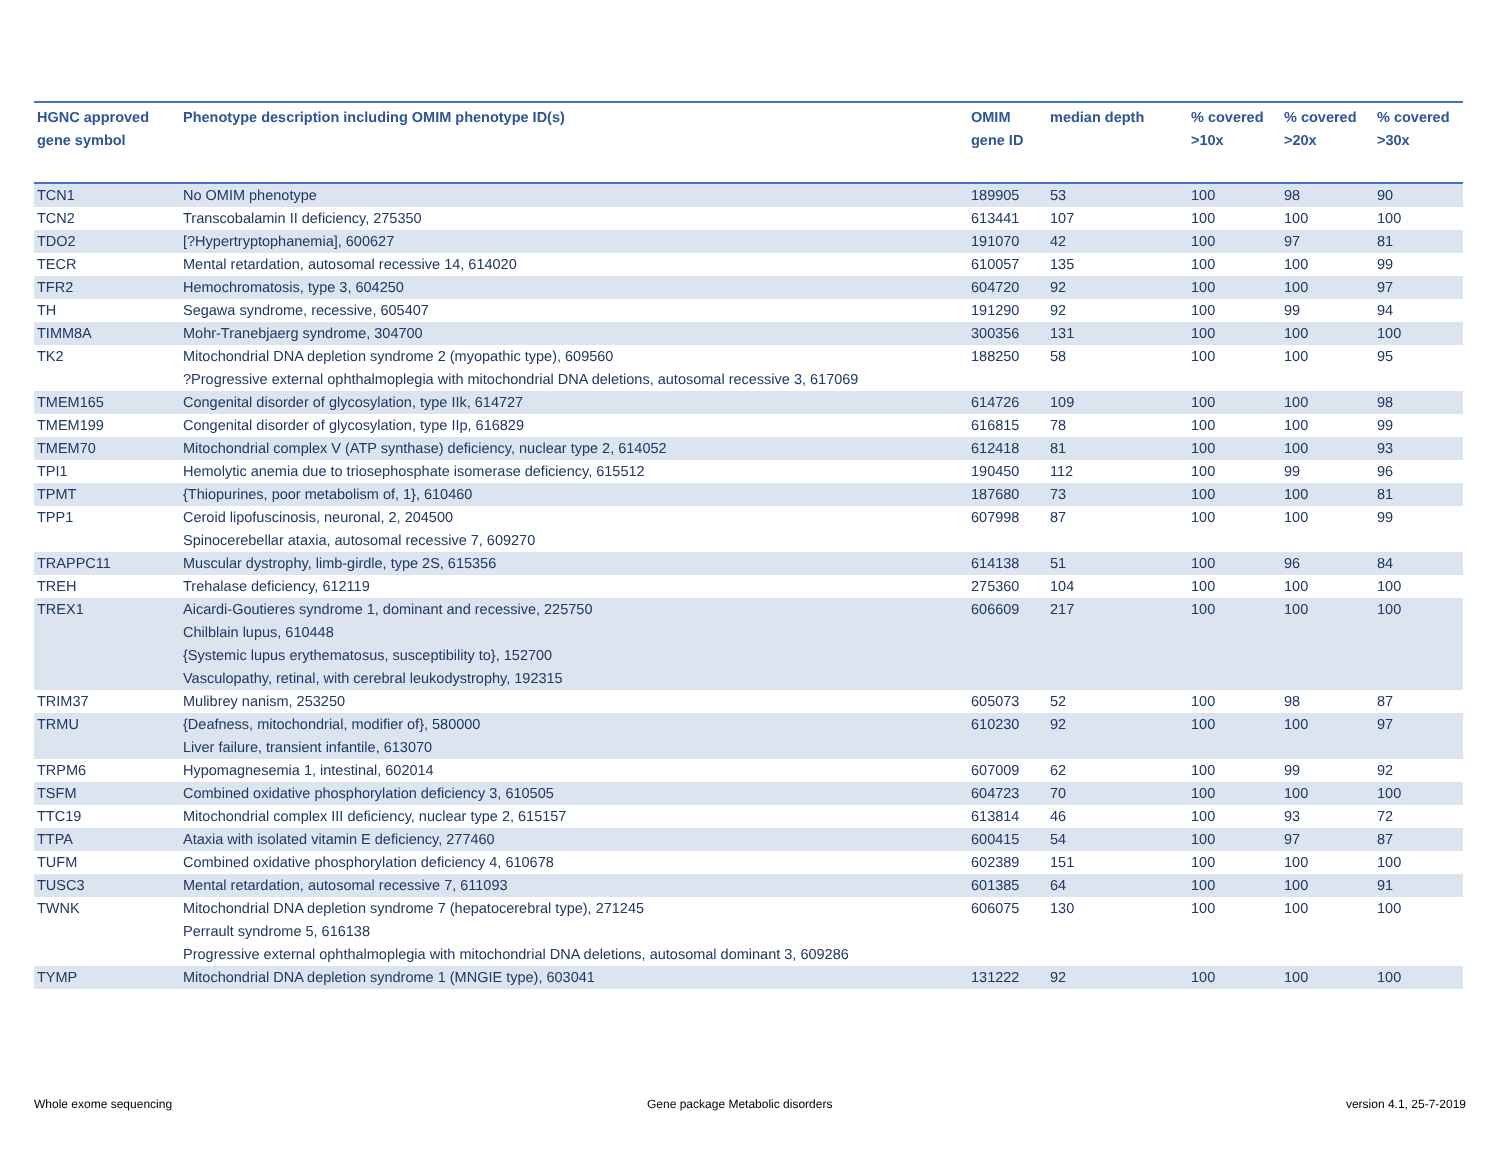| HGNC approved gene symbol | Phenotype description including OMIM phenotype ID(s) | OMIM gene ID | median depth | % covered >10x | % covered >20x | % covered >30x |
| --- | --- | --- | --- | --- | --- | --- |
| TCN1 | No OMIM phenotype | 189905 | 53 | 100 | 98 | 90 |
| TCN2 | Transcobalamin II deficiency, 275350 | 613441 | 107 | 100 | 100 | 100 |
| TDO2 | [?Hypertryptophanemia], 600627 | 191070 | 42 | 100 | 97 | 81 |
| TECR | Mental retardation, autosomal recessive 14, 614020 | 610057 | 135 | 100 | 100 | 99 |
| TFR2 | Hemochromatosis, type 3, 604250 | 604720 | 92 | 100 | 100 | 97 |
| TH | Segawa syndrome, recessive, 605407 | 191290 | 92 | 100 | 99 | 94 |
| TIMM8A | Mohr-Tranebjaerg syndrome, 304700 | 300356 | 131 | 100 | 100 | 100 |
| TK2 | Mitochondrial DNA depletion syndrome 2 (myopathic type), 609560 ?Progressive external ophthalmoplegia with mitochondrial DNA deletions, autosomal recessive 3, 617069 | 188250 | 58 | 100 | 100 | 95 |
| TMEM165 | Congenital disorder of glycosylation, type IIk, 614727 | 614726 | 109 | 100 | 100 | 98 |
| TMEM199 | Congenital disorder of glycosylation, type IIp, 616829 | 616815 | 78 | 100 | 100 | 99 |
| TMEM70 | Mitochondrial complex V (ATP synthase) deficiency, nuclear type 2, 614052 | 612418 | 81 | 100 | 100 | 93 |
| TPI1 | Hemolytic anemia due to triosephosphate isomerase deficiency, 615512 | 190450 | 112 | 100 | 99 | 96 |
| TPMT | {Thiopurines, poor metabolism of, 1}, 610460 | 187680 | 73 | 100 | 100 | 81 |
| TPP1 | Ceroid lipofuscinosis, neuronal, 2, 204500 Spinocerebellar ataxia, autosomal recessive 7, 609270 | 607998 | 87 | 100 | 100 | 99 |
| TRAPPC11 | Muscular dystrophy, limb-girdle, type 2S, 615356 | 614138 | 51 | 100 | 96 | 84 |
| TREH | Trehalase deficiency, 612119 | 275360 | 104 | 100 | 100 | 100 |
| TREX1 | Aicardi-Goutieres syndrome 1, dominant and recessive, 225750 Chilblain lupus, 610448 {Systemic lupus erythematosus, susceptibility to}, 152700 Vasculopathy, retinal, with cerebral leukodystrophy, 192315 | 606609 | 217 | 100 | 100 | 100 |
| TRIM37 | Mulibrey nanism, 253250 | 605073 | 52 | 100 | 98 | 87 |
| TRMU | {Deafness, mitochondrial, modifier of}, 580000 Liver failure, transient infantile, 613070 | 610230 | 92 | 100 | 100 | 97 |
| TRPM6 | Hypomagnesemia 1, intestinal, 602014 | 607009 | 62 | 100 | 99 | 92 |
| TSFM | Combined oxidative phosphorylation deficiency 3, 610505 | 604723 | 70 | 100 | 100 | 100 |
| TTC19 | Mitochondrial complex III deficiency, nuclear type 2, 615157 | 613814 | 46 | 100 | 93 | 72 |
| TTPA | Ataxia with isolated vitamin E deficiency, 277460 | 600415 | 54 | 100 | 97 | 87 |
| TUFM | Combined oxidative phosphorylation deficiency 4, 610678 | 602389 | 151 | 100 | 100 | 100 |
| TUSC3 | Mental retardation, autosomal recessive 7, 611093 | 601385 | 64 | 100 | 100 | 91 |
| TWNK | Mitochondrial DNA depletion syndrome 7 (hepatocerebral type), 271245 Perrault syndrome 5, 616138 Progressive external ophthalmoplegia with mitochondrial DNA deletions, autosomal dominant 3, 609286 | 606075 | 130 | 100 | 100 | 100 |
| TYMP | Mitochondrial DNA depletion syndrome 1 (MNGIE type), 603041 | 131222 | 92 | 100 | 100 | 100 |
Whole exome sequencing
Gene package Metabolic disorders
version 4.1, 25-7-2019